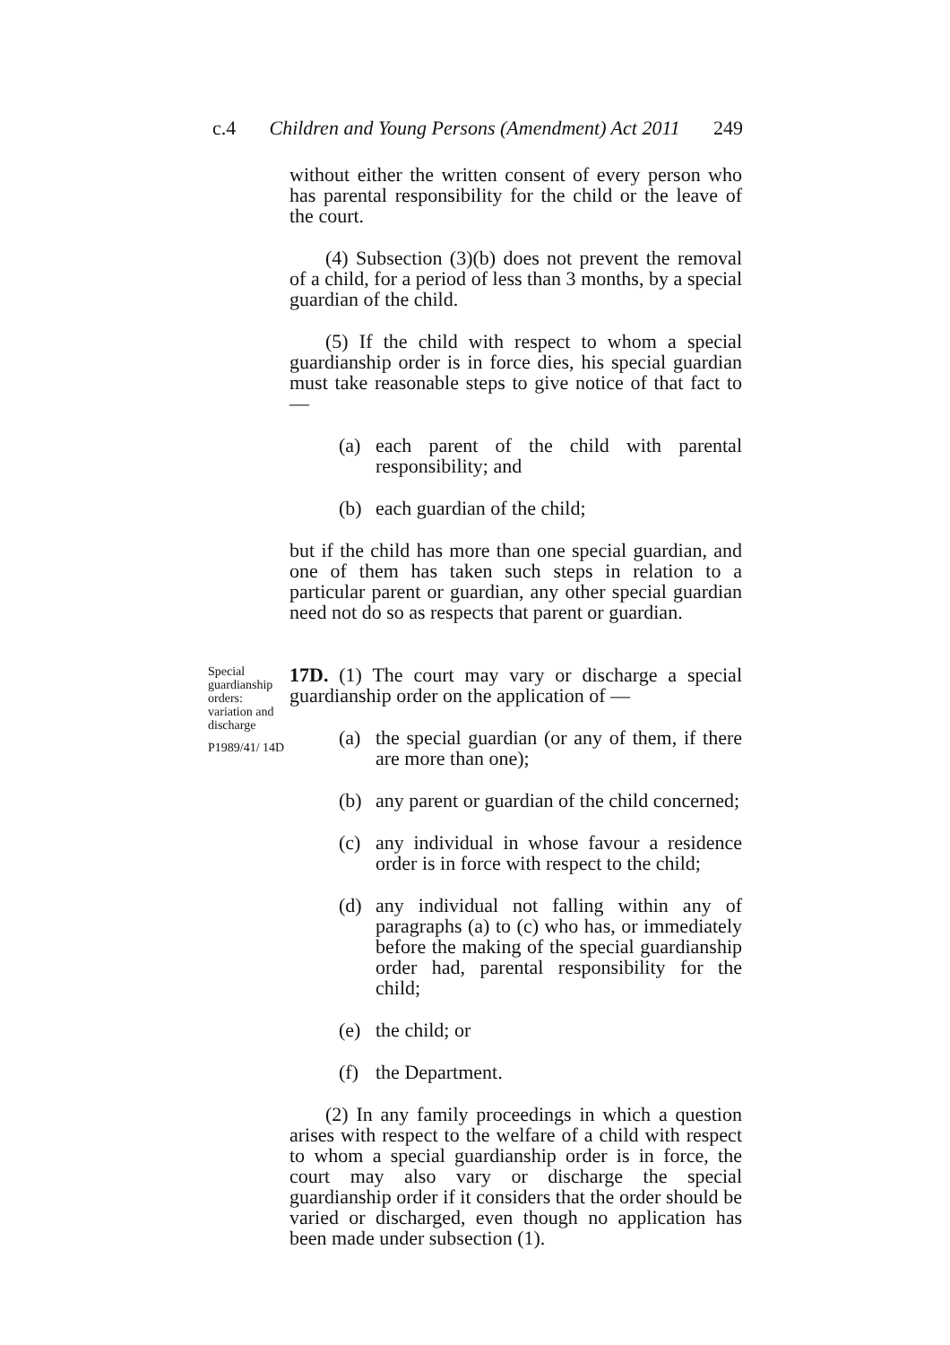c.4 Children and Young Persons (Amendment) Act 2011 249
without either the written consent of every person who has parental responsibility for the child or the leave of the court.
(4) Subsection (3)(b) does not prevent the removal of a child, for a period of less than 3 months, by a special guardian of the child.
(5) If the child with respect to whom a special guardianship order is in force dies, his special guardian must take reasonable steps to give notice of that fact to —
(a) each parent of the child with parental responsibility; and
(b) each guardian of the child;
but if the child has more than one special guardian, and one of them has taken such steps in relation to a particular parent or guardian, any other special guardian need not do so as respects that parent or guardian.
Special guardianship orders: variation and discharge
P1989/41/ 14D
17D. (1) The court may vary or discharge a special guardianship order on the application of —
(a) the special guardian (or any of them, if there are more than one);
(b) any parent or guardian of the child concerned;
(c) any individual in whose favour a residence order is in force with respect to the child;
(d) any individual not falling within any of paragraphs (a) to (c) who has, or immediately before the making of the special guardianship order had, parental responsibility for the child;
(e) the child; or
(f) the Department.
(2) In any family proceedings in which a question arises with respect to the welfare of a child with respect to whom a special guardianship order is in force, the court may also vary or discharge the special guardianship order if it considers that the order should be varied or discharged, even though no application has been made under subsection (1).